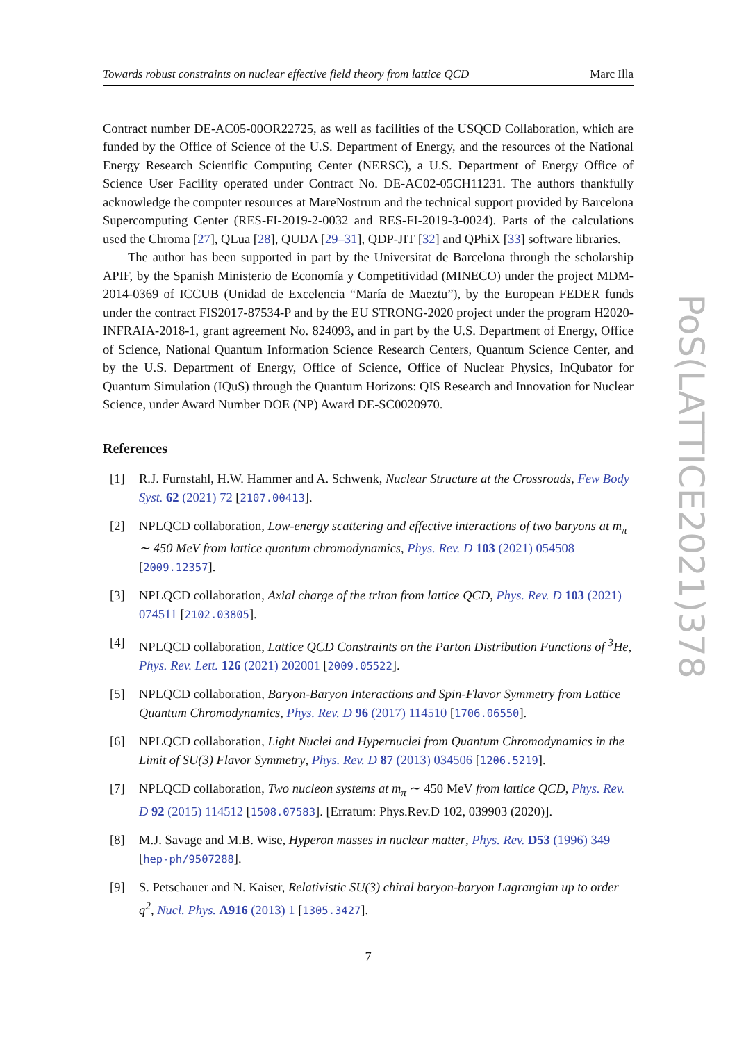Towards robust constraints on nuclear effective field theory from lattice QCD Marc Illa
Contract number DE-AC05-00OR22725, as well as facilities of the USQCD Collaboration, which are funded by the Office of Science of the U.S. Department of Energy, and the resources of the National Energy Research Scientific Computing Center (NERSC), a U.S. Department of Energy Office of Science User Facility operated under Contract No. DE-AC02-05CH11231. The authors thankfully acknowledge the computer resources at MareNostrum and the technical support provided by Barcelona Supercomputing Center (RES-FI-2019-2-0032 and RES-FI-2019-3-0024). Parts of the calculations used the Chroma [27], QLua [28], QUDA [29–31], QDP-JIT [32] and QPhiX [33] software libraries.
The author has been supported in part by the Universitat de Barcelona through the scholarship APIF, by the Spanish Ministerio de Economía y Competitividad (MINECO) under the project MDM-2014-0369 of ICCUB (Unidad de Excelencia “María de Maeztu”), by the European FEDER funds under the contract FIS2017-87534-P and by the EU STRONG-2020 project under the program H2020-INFRAIA-2018-1, grant agreement No. 824093, and in part by the U.S. Department of Energy, Office of Science, National Quantum Information Science Research Centers, Quantum Science Center, and by the U.S. Department of Energy, Office of Science, Office of Nuclear Physics, InQubator for Quantum Simulation (IQuS) through the Quantum Horizons: QIS Research and Innovation for Nuclear Science, under Award Number DOE (NP) Award DE-SC0020970.
References
[1] R.J. Furnstahl, H.W. Hammer and A. Schwenk, Nuclear Structure at the Crossroads, Few Body Syst. 62 (2021) 72 [2107.00413].
[2] NPLQCD collaboration, Low-energy scattering and effective interactions of two baryons at m<sub>π</sub> ∼ 450 MeV from lattice quantum chromodynamics, Phys. Rev. D 103 (2021) 054508 [2009.12357].
[3] NPLQCD collaboration, Axial charge of the triton from lattice QCD, Phys. Rev. D 103 (2021) 074511 [2102.03805].
[4] NPLQCD collaboration, Lattice QCD Constraints on the Parton Distribution Functions of <sup>3</sup>He, Phys. Rev. Lett. 126 (2021) 202001 [2009.05522].
[5] NPLQCD collaboration, Baryon-Baryon Interactions and Spin-Flavor Symmetry from Lattice Quantum Chromodynamics, Phys. Rev. D 96 (2017) 114510 [1706.06550].
[6] NPLQCD collaboration, Light Nuclei and Hypernuclei from Quantum Chromodynamics in the Limit of SU(3) Flavor Symmetry, Phys. Rev. D 87 (2013) 034506 [1206.5219].
[7] NPLQCD collaboration, Two nucleon systems at m<sub>π</sub> ∼ 450 MeV from lattice QCD, Phys. Rev. D 92 (2015) 114512 [1508.07583]. [Erratum: Phys.Rev.D 102, 039903 (2020)].
[8] M.J. Savage and M.B. Wise, Hyperon masses in nuclear matter, Phys. Rev. D53 (1996) 349 [hep-ph/9507288].
[9] S. Petschauer and N. Kaiser, Relativistic SU(3) chiral baryon-baryon Lagrangian up to order q<sup>2</sup>, Nucl. Phys. A916 (2013) 1 [1305.3427].
7
PoS(LATTICE2021)378